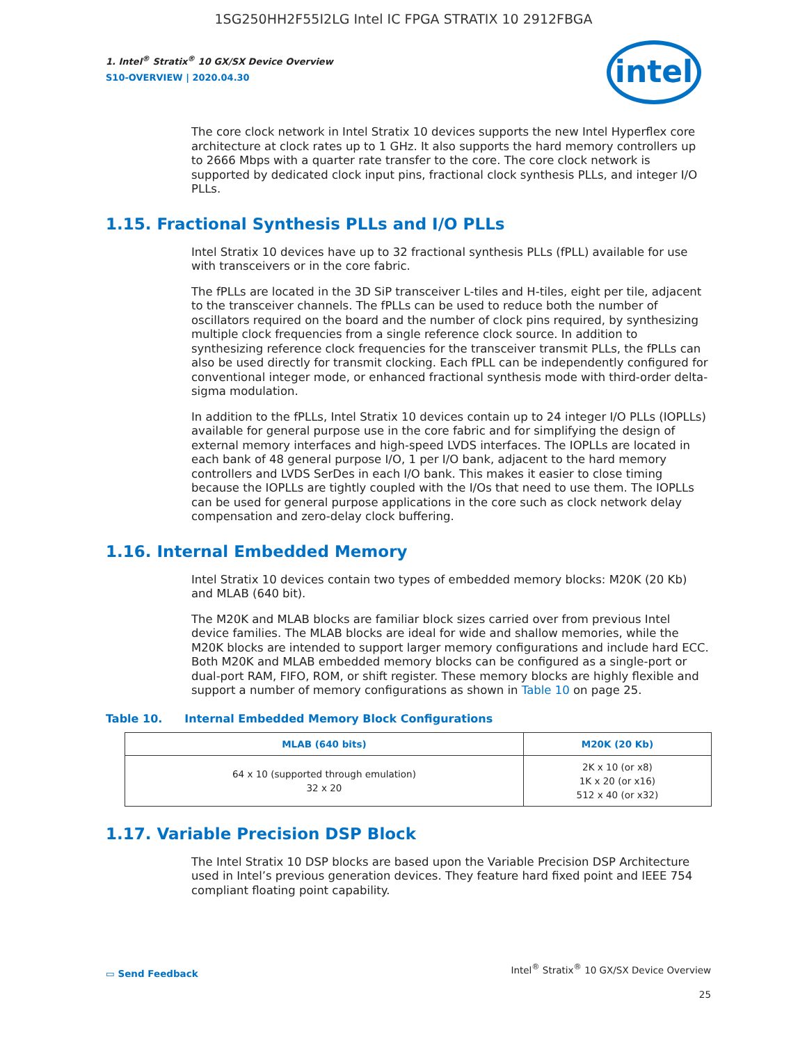1SG250HH2F55I2LG Intel IC FPGA STRATIX 10 2912FBGA
1. Intel<sup>®</sup> Stratix<sup>®</sup> 10 GX/SX Device Overview
S10-OVERVIEW | 2020.04.30
intel
The core clock network in Intel Stratix 10 devices supports the new Intel Hyperflex core architecture at clock rates up to 1 GHz. It also supports the hard memory controllers up to 2666 Mbps with a quarter rate transfer to the core. The core clock network is supported by dedicated clock input pins, fractional clock synthesis PLLs, and integer I/O PLLs.
1.15. Fractional Synthesis PLLs and I/O PLLs
Intel Stratix 10 devices have up to 32 fractional synthesis PLLs (fPLL) available for use with transceivers or in the core fabric.
The fPLLs are located in the 3D SiP transceiver L-tiles and H-tiles, eight per tile, adjacent to the transceiver channels. The fPLLs can be used to reduce both the number of oscillators required on the board and the number of clock pins required, by synthesizing multiple clock frequencies from a single reference clock source. In addition to synthesizing reference clock frequencies for the transceiver transmit PLLs, the fPLLs can also be used directly for transmit clocking. Each fPLL can be independently configured for conventional integer mode, or enhanced fractional synthesis mode with third-order delta-sigma modulation.
In addition to the fPLLs, Intel Stratix 10 devices contain up to 24 integer I/O PLLs (IOPLLs) available for general purpose use in the core fabric and for simplifying the design of external memory interfaces and high-speed LVDS interfaces. The IOPLLs are located in each bank of 48 general purpose I/O, 1 per I/O bank, adjacent to the hard memory controllers and LVDS SerDes in each I/O bank. This makes it easier to close timing because the IOPLLs are tightly coupled with the I/Os that need to use them. The IOPLLs can be used for general purpose applications in the core such as clock network delay compensation and zero-delay clock buffering.
1.16. Internal Embedded Memory
Intel Stratix 10 devices contain two types of embedded memory blocks: M20K (20 Kb) and MLAB (640 bit).
The M20K and MLAB blocks are familiar block sizes carried over from previous Intel device families. The MLAB blocks are ideal for wide and shallow memories, while the M20K blocks are intended to support larger memory configurations and include hard ECC. Both M20K and MLAB embedded memory blocks can be configured as a single-port or dual-port RAM, FIFO, ROM, or shift register. These memory blocks are highly flexible and support a number of memory configurations as shown in Table 10 on page 25.
Table 10. Internal Embedded Memory Block Configurations
| MLAB (640 bits) | M20K (20 Kb) |
| --- | --- |
| 64 x 10 (supported through emulation) 32 x 20 | 2K x 10 (or x8) 1K x 20 (or x16) 512 x 40 (or x32) |
1.17. Variable Precision DSP Block
The Intel Stratix 10 DSP blocks are based upon the Variable Precision DSP Architecture used in Intel’s previous generation devices. They feature hard fixed point and IEEE 754 compliant floating point capability.
▭ Send Feedback
Intel<sup>®</sup> Stratix<sup>®</sup> 10 GX/SX Device Overview
25